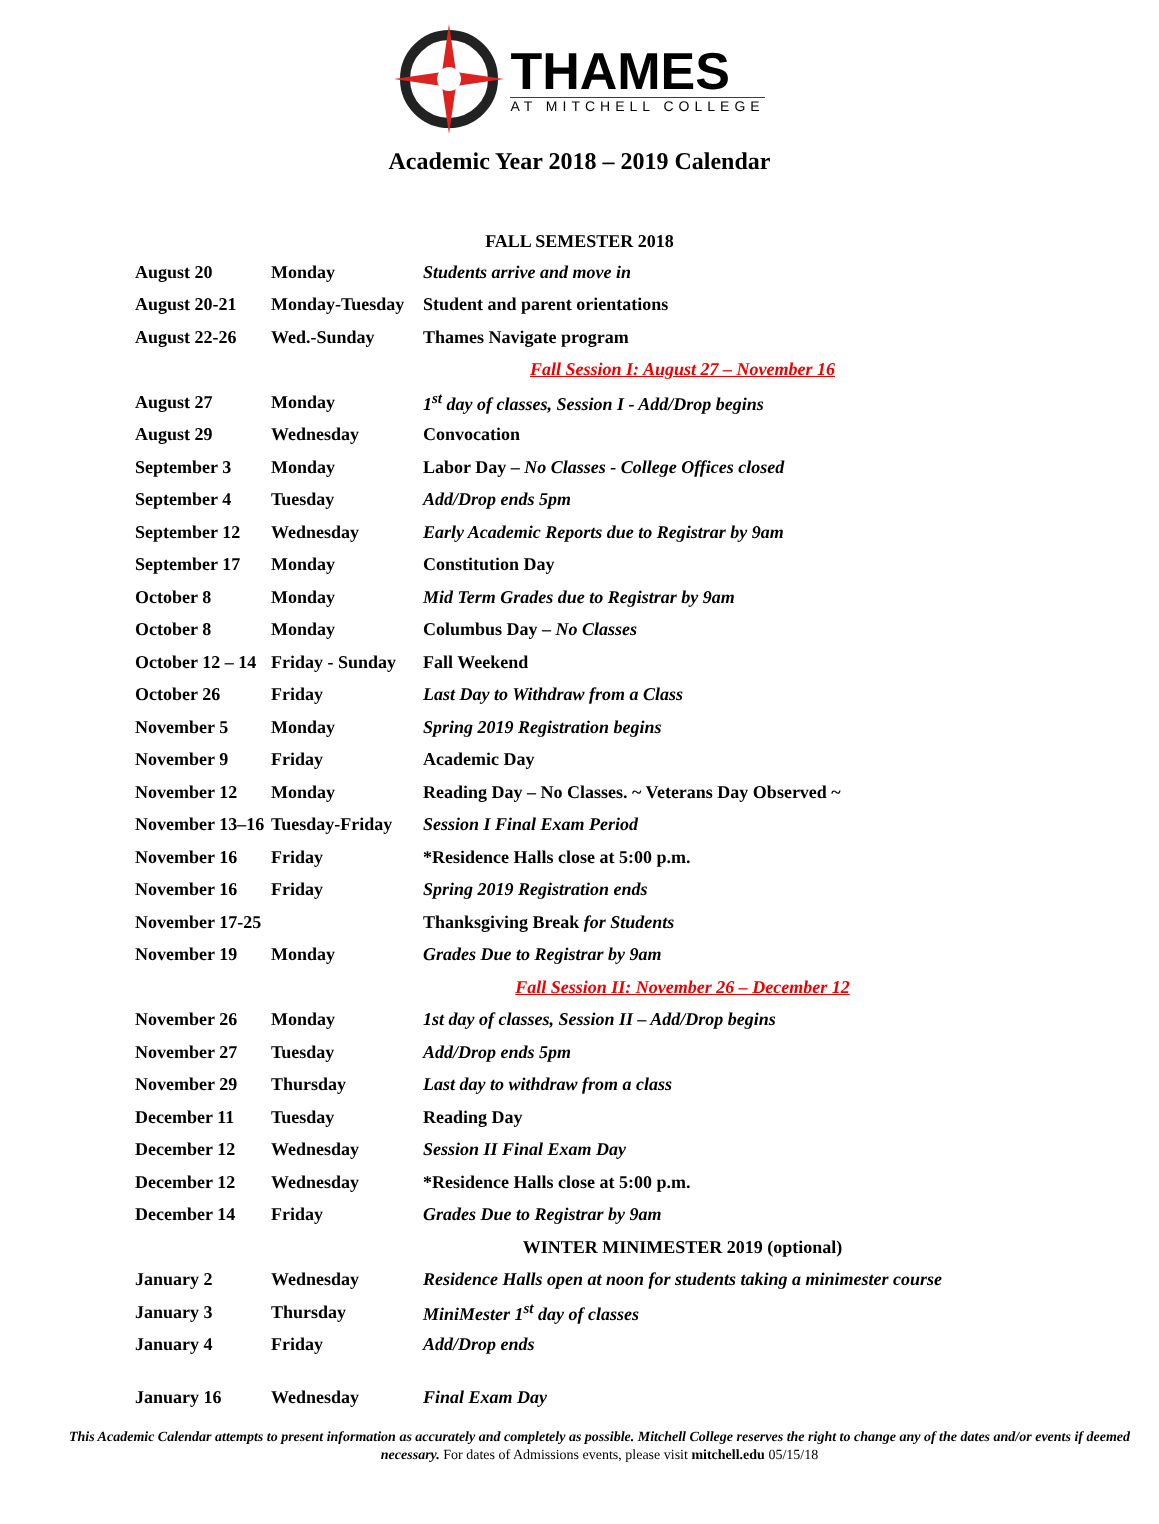THAMES
AT MITCHELL COLLEGE
Academic Year 2018 – 2019 Calendar
FALL SEMESTER 2018
| August 20 | Monday | Students arrive and move in |
| August 20-21 | Monday-Tuesday | Student and parent orientations |
| August 22-26 | Wed.-Sunday | Thames Navigate program |
| | | Fall Session I: August 27 – November 16 |
| August 27 | Monday | 1<sup>st</sup> day of classes, Session I - Add/Drop begins |
| August 29 | Wednesday | Convocation |
| September 3 | Monday | Labor Day – No Classes - College Offices closed |
| September 4 | Tuesday | Add/Drop ends 5pm |
| September 12 | Wednesday | Early Academic Reports due to Registrar by 9am |
| September 17 | Monday | Constitution Day |
| October 8 | Monday | Mid Term Grades due to Registrar by 9am |
| October 8 | Monday | Columbus Day – No Classes |
| October 12 – 14 | Friday - Sunday | Fall Weekend |
| October 26 | Friday | Last Day to Withdraw from a Class |
| November 5 | Monday | Spring 2019 Registration begins |
| November 9 | Friday | Academic Day |
| November 12 | Monday | Reading Day – No Classes. ~ Veterans Day Observed ~ |
| November 13–16 | Tuesday-Friday | Session I Final Exam Period |
| November 16 | Friday | *Residence Halls close at 5:00 p.m. |
| November 16 | Friday | Spring 2019 Registration ends |
| November 17-25 | | Thanksgiving Break for Students |
| November 19 | Monday | Grades Due to Registrar by 9am |
| | | Fall Session II: November 26 – December 12 |
| November 26 | Monday | 1st day of classes, Session II – Add/Drop begins |
| November 27 | Tuesday | Add/Drop ends 5pm |
| November 29 | Thursday | Last day to withdraw from a class |
| December 11 | Tuesday | Reading Day |
| December 12 | Wednesday | Session II Final Exam Day |
| December 12 | Wednesday | *Residence Halls close at 5:00 p.m. |
| December 14 | Friday | Grades Due to Registrar by 9am |
| | | WINTER MINIMESTER 2019 (optional) |
| January 2 | Wednesday | Residence Halls open at noon for students taking a minimester course |
| January 3 | Thursday | MiniMester 1<sup>st</sup> day of classes |
| January 4 | Friday | Add/Drop ends |
| January 16 | Wednesday | Final Exam Day |
This Academic Calendar attempts to present information as accurately and completely as possible. Mitchell College reserves the right to change any of the dates and/or events if deemed necessary. For dates of Admissions events, please visit mitchell.edu 05/15/18